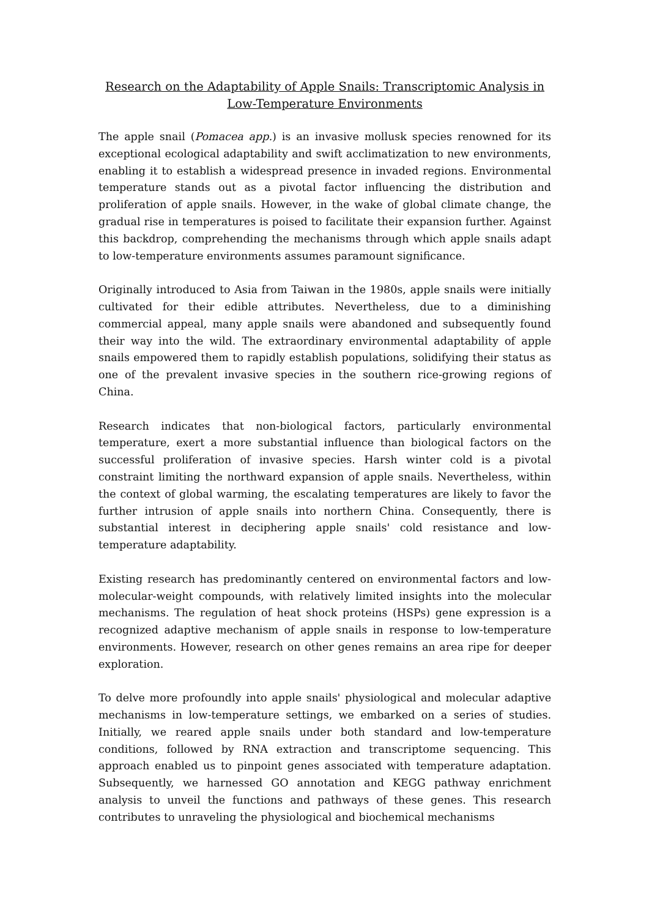Research on the Adaptability of Apple Snails: Transcriptomic Analysis in Low-Temperature Environments
The apple snail (Pomacea app.) is an invasive mollusk species renowned for its exceptional ecological adaptability and swift acclimatization to new environments, enabling it to establish a widespread presence in invaded regions. Environmental temperature stands out as a pivotal factor influencing the distribution and proliferation of apple snails. However, in the wake of global climate change, the gradual rise in temperatures is poised to facilitate their expansion further. Against this backdrop, comprehending the mechanisms through which apple snails adapt to low-temperature environments assumes paramount significance.
Originally introduced to Asia from Taiwan in the 1980s, apple snails were initially cultivated for their edible attributes. Nevertheless, due to a diminishing commercial appeal, many apple snails were abandoned and subsequently found their way into the wild. The extraordinary environmental adaptability of apple snails empowered them to rapidly establish populations, solidifying their status as one of the prevalent invasive species in the southern rice-growing regions of China.
Research indicates that non-biological factors, particularly environmental temperature, exert a more substantial influence than biological factors on the successful proliferation of invasive species. Harsh winter cold is a pivotal constraint limiting the northward expansion of apple snails. Nevertheless, within the context of global warming, the escalating temperatures are likely to favor the further intrusion of apple snails into northern China. Consequently, there is substantial interest in deciphering apple snails' cold resistance and low-temperature adaptability.
Existing research has predominantly centered on environmental factors and low-molecular-weight compounds, with relatively limited insights into the molecular mechanisms. The regulation of heat shock proteins (HSPs) gene expression is a recognized adaptive mechanism of apple snails in response to low-temperature environments. However, research on other genes remains an area ripe for deeper exploration.
To delve more profoundly into apple snails' physiological and molecular adaptive mechanisms in low-temperature settings, we embarked on a series of studies. Initially, we reared apple snails under both standard and low-temperature conditions, followed by RNA extraction and transcriptome sequencing. This approach enabled us to pinpoint genes associated with temperature adaptation. Subsequently, we harnessed GO annotation and KEGG pathway enrichment analysis to unveil the functions and pathways of these genes. This research contributes to unraveling the physiological and biochemical mechanisms